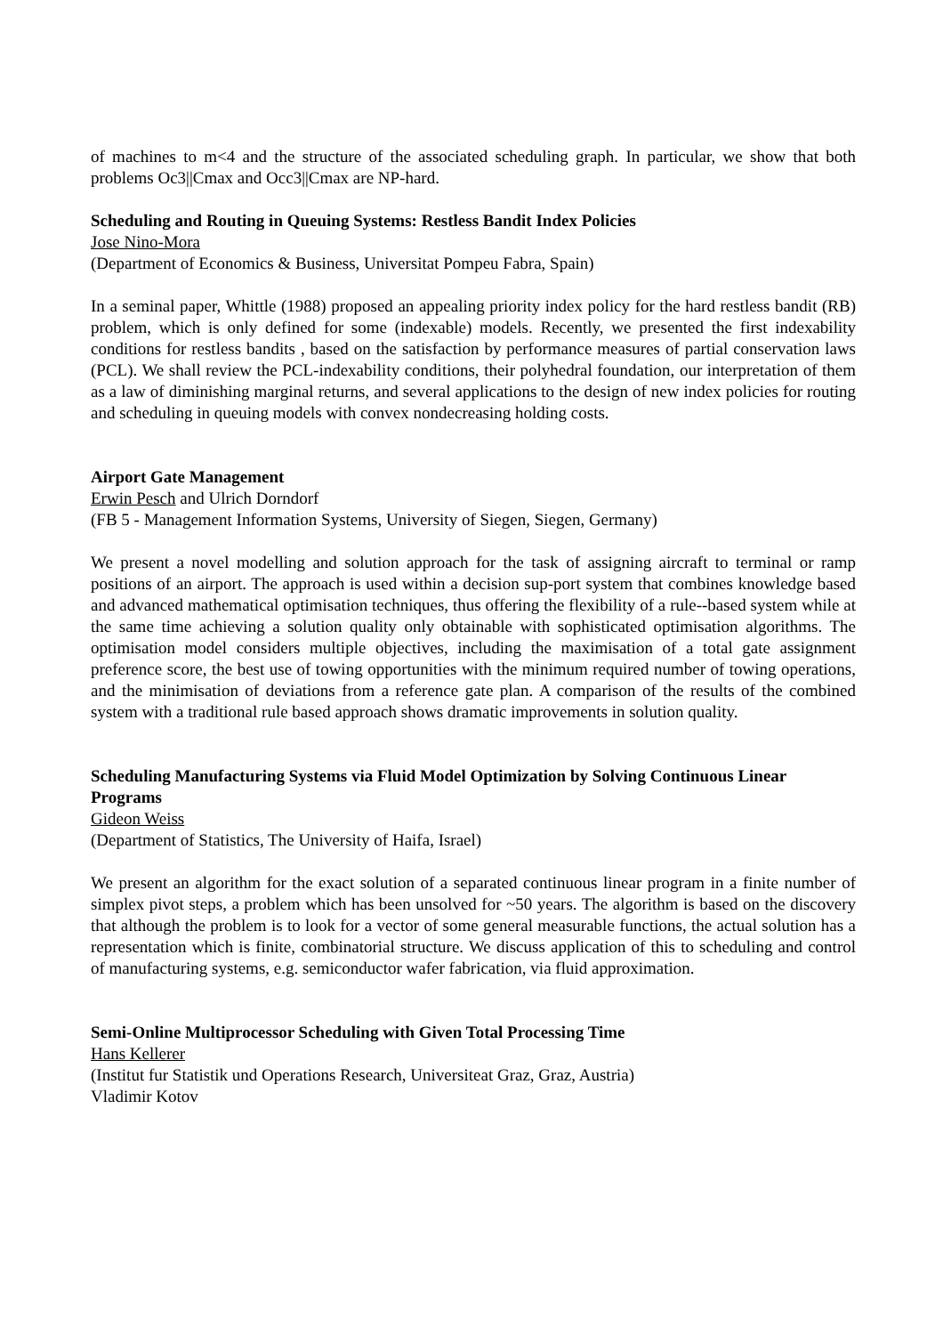of machines to m<4 and the structure of the associated scheduling graph. In particular, we show that both problems Oc3||Cmax and Occ3||Cmax are NP-hard.
Scheduling and Routing in Queuing Systems: Restless Bandit Index Policies
Jose Nino-Mora
(Department of Economics & Business, Universitat Pompeu Fabra, Spain)
In a seminal paper, Whittle (1988) proposed an appealing priority index policy for the hard restless bandit (RB) problem, which is only defined for some (indexable) models. Recently, we presented the first indexability conditions for restless bandits , based on the satisfaction by performance measures of partial conservation laws (PCL). We shall review the PCL-indexability conditions, their polyhedral foundation, our interpretation of them as a law of diminishing marginal returns, and several applications to the design of new index policies for routing and scheduling in queuing models with convex nondecreasing holding costs.
Airport Gate Management
Erwin Pesch and Ulrich Dorndorf
(FB 5 - Management Information Systems, University of Siegen, Siegen, Germany)
We present a novel modelling and solution approach for the task of assigning aircraft to terminal or ramp positions of an airport. The approach is used within a decision sup-port system that combines knowledge based and advanced mathematical optimisation techniques, thus offering the flexibility of a rule--based system while at the same time achieving a solution quality only obtainable with sophisticated optimisation algorithms. The optimisation model considers multiple objectives, including the maximisation of a total gate assignment preference score, the best use of towing opportunities with the minimum required number of towing operations, and the minimisation of deviations from a reference gate plan. A comparison of the results of the combined system with a traditional rule based approach shows dramatic improvements in solution quality.
Scheduling Manufacturing Systems via Fluid Model Optimization by Solving Continuous Linear Programs
Gideon Weiss
(Department of Statistics, The University of Haifa, Israel)
We present an algorithm for the exact solution of a separated continuous linear program in a finite number of simplex pivot steps, a problem which has been unsolved for ~50 years. The algorithm is based on the discovery that although the problem is to look for a vector of some general measurable functions, the actual solution has a representation which is finite, combinatorial structure. We discuss application of this to scheduling and control of manufacturing systems, e.g. semiconductor wafer fabrication, via fluid approximation.
Semi-Online Multiprocessor Scheduling with Given Total Processing Time
Hans Kellerer
(Institut fur Statistik und Operations Research, Universiteat Graz, Graz, Austria)
Vladimir Kotov